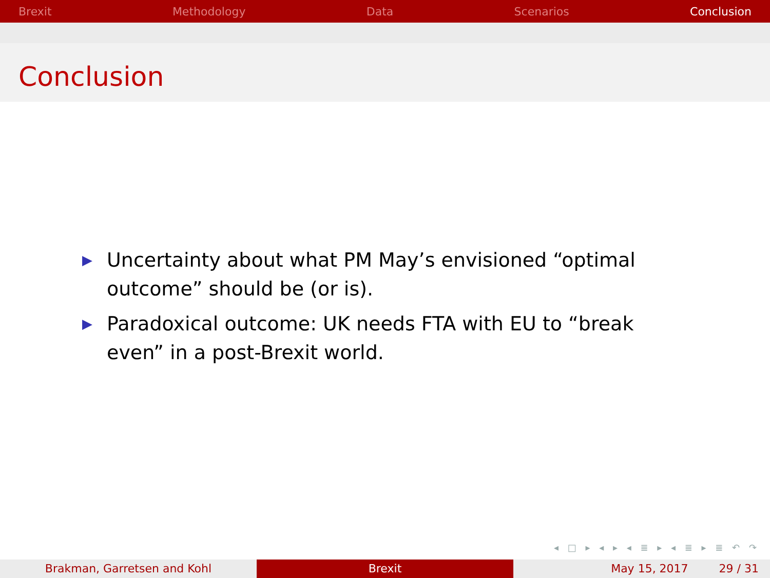Brexit Methodology Data Scenarios Conclusion
Conclusion
▶ Uncertainty about what PM May’s envisioned “optimal outcome” should be (or is).
▶ Paradoxical outcome: UK needs FTA with EU to “break even” in a post-Brexit world.
◂ □ ▸ ◂ ▸ ◂ ≣ ▸ ◂ ≣ ▸ ≣ ↶ ↷
Brakman, Garretsen and Kohl Brexit May 15, 2017 29 / 31